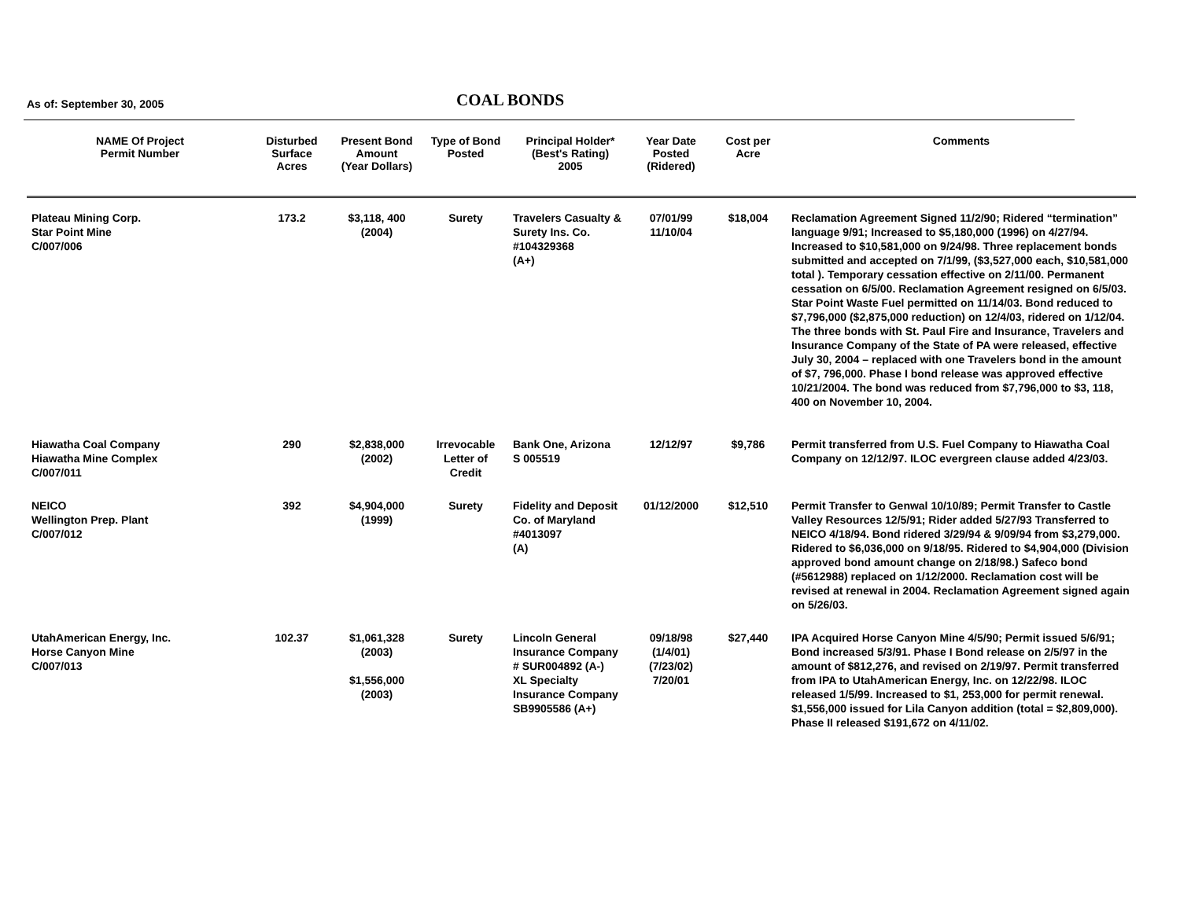As of: September 30, 2005
COAL BONDS
| NAME Of Project Permit Number | Disturbed Surface Acres | Present Bond Amount (Year Dollars) | Type of Bond Posted | Principal Holder* (Best's Rating) 2005 | Year Date Posted (Ridered) | Cost per Acre | Comments |
| --- | --- | --- | --- | --- | --- | --- | --- |
| Plateau Mining Corp. Star Point Mine C/007/006 | 173.2 | $3,118, 400 (2004) | Surety | Travelers Casualty & Surety Ins. Co. #104329368 (A+) | 07/01/99 11/10/04 | $18,004 | Reclamation Agreement Signed 11/2/90; Ridered “termination” language 9/91; Increased to $5,180,000 (1996) on 4/27/94. Increased to $10,581,000 on 9/24/98. Three replacement bonds submitted and accepted on 7/1/99, ($3,527,000 each, $10,581,000 total ). Temporary cessation effective on 2/11/00. Permanent cessation on 6/5/00. Reclamation Agreement resigned on 6/5/03. Star Point Waste Fuel permitted on 11/14/03. Bond reduced to $7,796,000 ($2,875,000 reduction) on 12/4/03, ridered on 1/12/04. The three bonds with St. Paul Fire and Insurance, Travelers and Insurance Company of the State of PA were released, effective July 30, 2004 – replaced with one Travelers bond in the amount of $7, 796,000. Phase I bond release was approved effective 10/21/2004. The bond was reduced from $7,796,000 to $3, 118, 400 on November 10, 2004. |
| Hiawatha Coal Company Hiawatha Mine Complex C/007/011 | 290 | $2,838,000 (2002) | Irrevocable Letter of Credit | Bank One, Arizona S 005519 | 12/12/97 | $9,786 | Permit transferred from U.S. Fuel Company to Hiawatha Coal Company on 12/12/97. ILOC evergreen clause added 4/23/03. |
| NEICO Wellington Prep. Plant C/007/012 | 392 | $4,904,000 (1999) | Surety | Fidelity and Deposit Co. of Maryland #4013097 (A) | 01/12/2000 | $12,510 | Permit Transfer to Genwal 10/10/89; Permit Transfer to Castle Valley Resources 12/5/91; Rider added 5/27/93 Transferred to NEICO 4/18/94. Bond ridered 3/29/94 & 9/09/94 from $3,279,000. Ridered to $6,036,000 on 9/18/95. Ridered to $4,904,000 (Division approved bond amount change on 2/18/98.) Safeco bond (#5612988) replaced on 1/12/2000. Reclamation cost will be revised at renewal in 2004. Reclamation Agreement signed again on 5/26/03. |
| UtahAmerican Energy, Inc. Horse Canyon Mine C/007/013 | 102.37 | $1,061,328 (2003) $1,556,000 (2003) | Surety | Lincoln General Insurance Company # SUR004892 (A-) XL Specialty Insurance Company SB9905586 (A+) | 09/18/98 (1/4/01) (7/23/02) 7/20/01 | $27,440 | IPA Acquired Horse Canyon Mine 4/5/90; Permit issued 5/6/91; Bond increased 5/3/91. Phase I Bond release on 2/5/97 in the amount of $812,276, and revised on 2/19/97. Permit transferred from IPA to UtahAmerican Energy, Inc. on 12/22/98. ILOC released 1/5/99. Increased to $1, 253,000 for permit renewal. $1,556,000 issued for Lila Canyon addition (total = $2,809,000). Phase II released $191,672 on 4/11/02. |